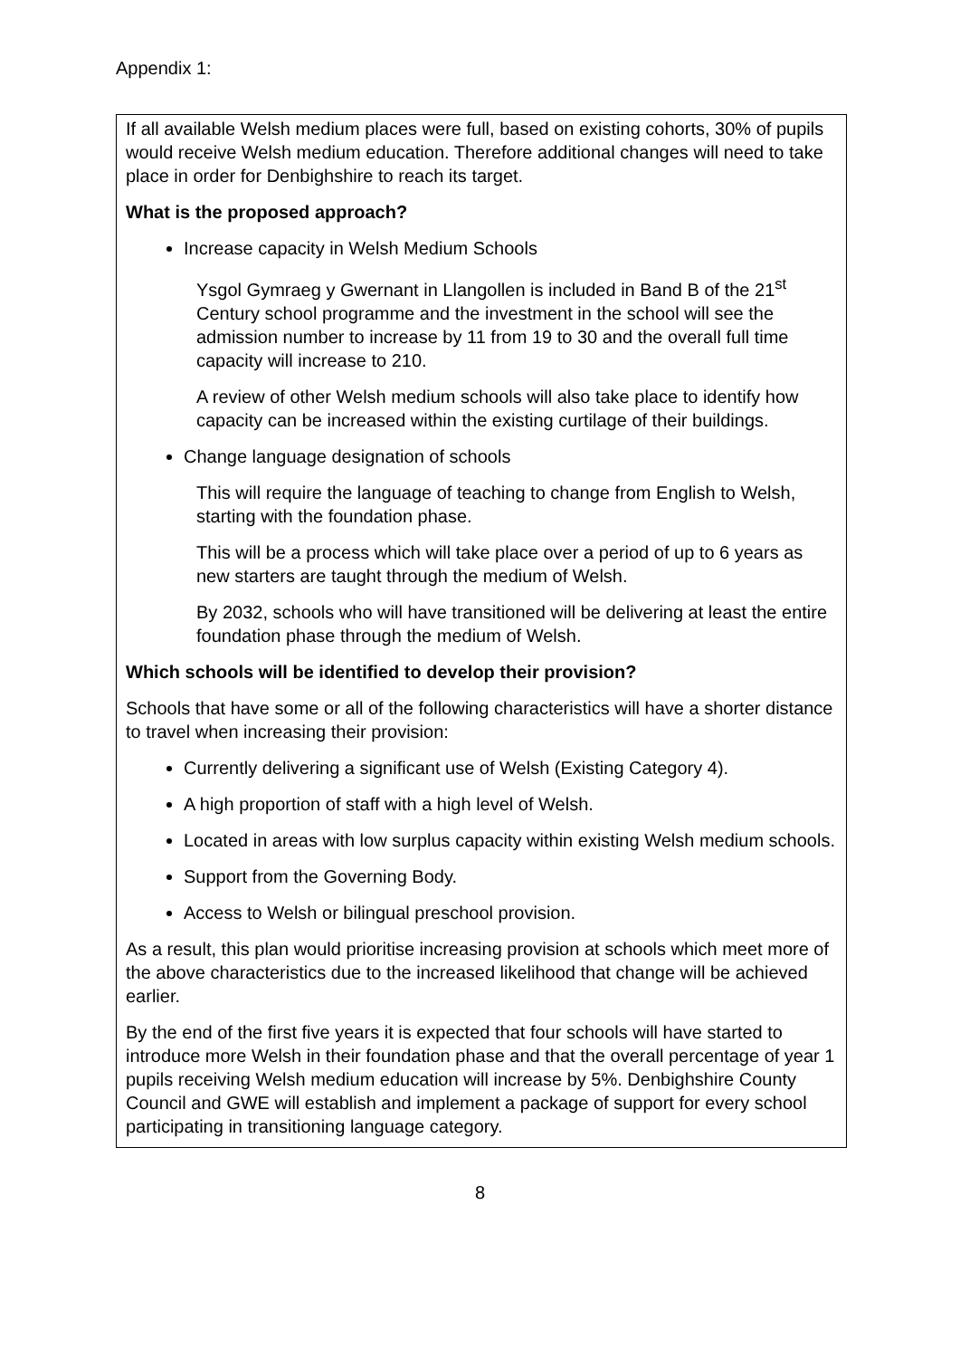Appendix 1:
If all available Welsh medium places were full, based on existing cohorts, 30% of pupils would receive Welsh medium education. Therefore additional changes will need to take place in order for Denbighshire to reach its target.
What is the proposed approach?
Increase capacity in Welsh Medium Schools
Ysgol Gymraeg y Gwernant in Llangollen is included in Band B of the 21<sup>st</sup> Century school programme and the investment in the school will see the admission number to increase by 11 from 19 to 30 and the overall full time capacity will increase to 210.
A review of other Welsh medium schools will also take place to identify how capacity can be increased within the existing curtilage of their buildings.
Change language designation of schools
This will require the language of teaching to change from English to Welsh, starting with the foundation phase.
This will be a process which will take place over a period of up to 6 years as new starters are taught through the medium of Welsh.
By 2032, schools who will have transitioned will be delivering at least the entire foundation phase through the medium of Welsh.
Which schools will be identified to develop their provision?
Schools that have some or all of the following characteristics will have a shorter distance to travel when increasing their provision:
Currently delivering a significant use of Welsh (Existing Category 4).
A high proportion of staff with a high level of Welsh.
Located in areas with low surplus capacity within existing Welsh medium schools.
Support from the Governing Body.
Access to Welsh or bilingual preschool provision.
As a result, this plan would prioritise increasing provision at schools which meet more of the above characteristics due to the increased likelihood that change will be achieved earlier.
By the end of the first five years it is expected that four schools will have started to introduce more Welsh in their foundation phase and that the overall percentage of year 1 pupils receiving Welsh medium education will increase by 5%. Denbighshire County Council and GWE will establish and implement a package of support for every school participating in transitioning language category.
8